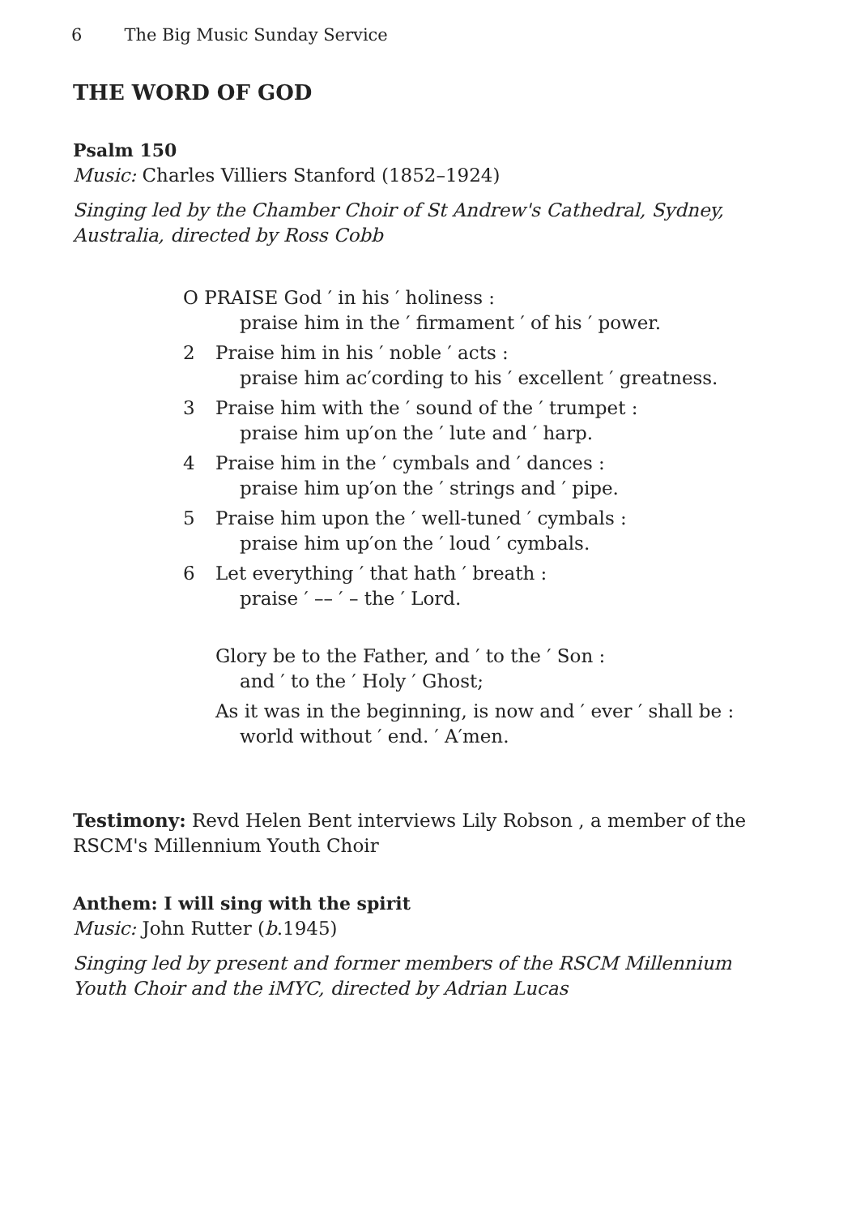6 The Big Music Sunday Service
THE WORD OF GOD
Psalm 150
Music: Charles Villiers Stanford (1852–1924)
Singing led by the Chamber Choir of St Andrew's Cathedral, Sydney, Australia, directed by Ross Cobb
O PRAISE God ′ in his ′ holiness :
praise him in the ′ firmament ′ of his ′ power.
2 Praise him in his ′ noble ′ acts :
praise him ac′cording to his ′ excellent ′ greatness.
3 Praise him with the ′ sound of the ′ trumpet :
praise him up′on the ′ lute and ′ harp.
4 Praise him in the ′ cymbals and ′ dances :
praise him up′on the ′ strings and ′ pipe.
5 Praise him upon the ′ well-tuned ′ cymbals :
praise him up′on the ′ loud ′ cymbals.
6 Let everything ′ that hath ′ breath :
praise ′ –– ′ – the ′ Lord.
Glory be to the Father, and ′ to the ′ Son :
and ′ to the ′ Holy ′ Ghost;
As it was in the beginning, is now and ′ ever ′ shall be :
world without ′ end. ′ A′men.
Testimony: Revd Helen Bent interviews Lily Robson , a member of the RSCM's Millennium Youth Choir
Anthem: I will sing with the spirit
Music: John Rutter (b.1945)
Singing led by present and former members of the RSCM Millennium Youth Choir and the iMYC, directed by Adrian Lucas